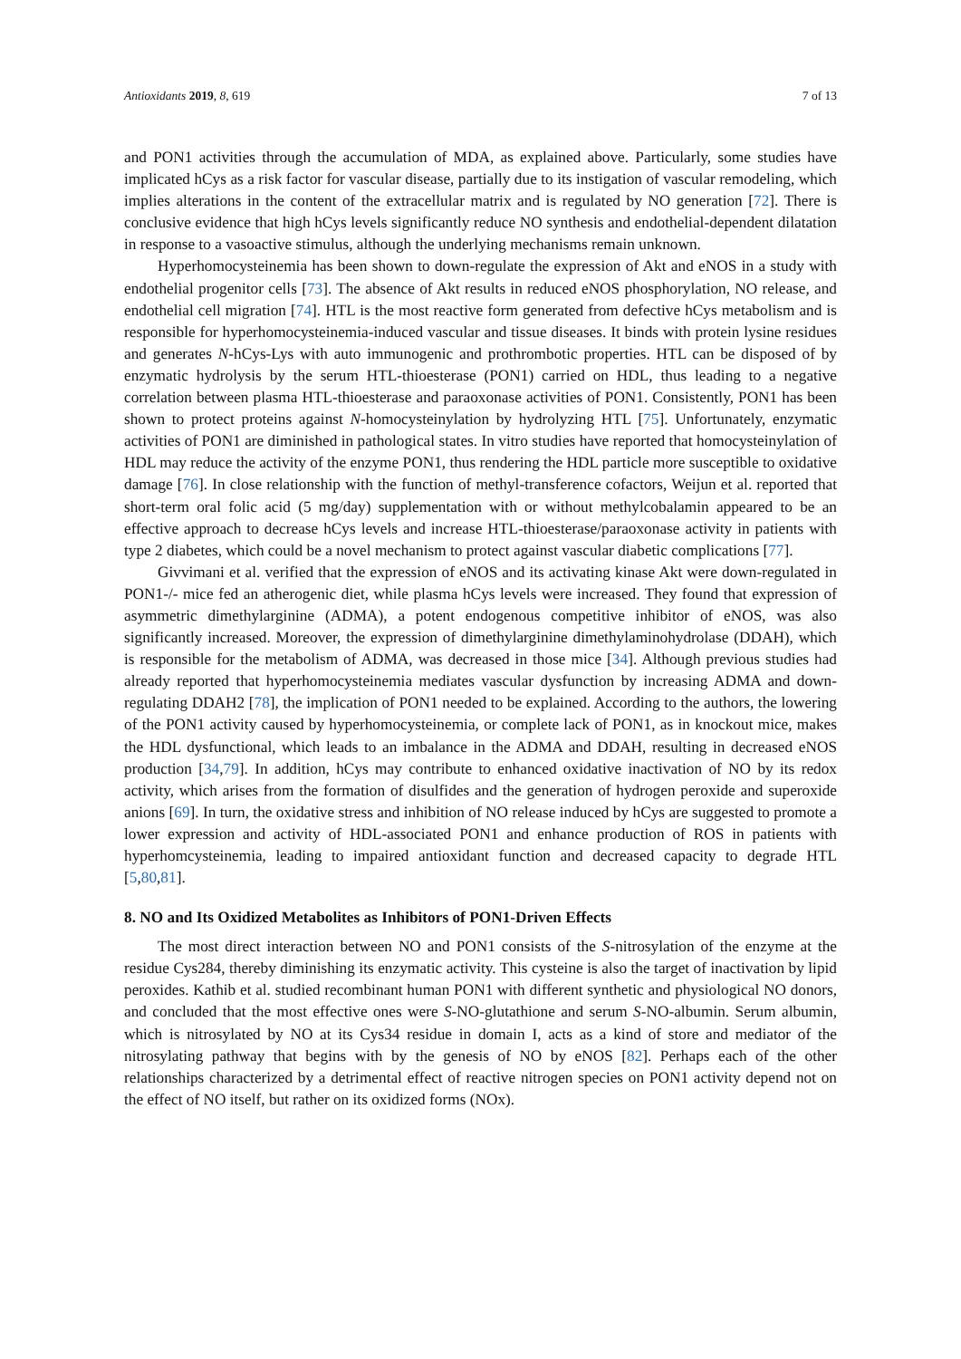Antioxidants 2019, 8, 619 7 of 13
and PON1 activities through the accumulation of MDA, as explained above. Particularly, some studies have implicated hCys as a risk factor for vascular disease, partially due to its instigation of vascular remodeling, which implies alterations in the content of the extracellular matrix and is regulated by NO generation [72]. There is conclusive evidence that high hCys levels significantly reduce NO synthesis and endothelial-dependent dilatation in response to a vasoactive stimulus, although the underlying mechanisms remain unknown.
Hyperhomocysteinemia has been shown to down-regulate the expression of Akt and eNOS in a study with endothelial progenitor cells [73]. The absence of Akt results in reduced eNOS phosphorylation, NO release, and endothelial cell migration [74]. HTL is the most reactive form generated from defective hCys metabolism and is responsible for hyperhomocysteinemia-induced vascular and tissue diseases. It binds with protein lysine residues and generates N-hCys-Lys with auto immunogenic and prothrombotic properties. HTL can be disposed of by enzymatic hydrolysis by the serum HTL-thioesterase (PON1) carried on HDL, thus leading to a negative correlation between plasma HTL-thioesterase and paraoxonase activities of PON1. Consistently, PON1 has been shown to protect proteins against N-homocysteinylation by hydrolyzing HTL [75]. Unfortunately, enzymatic activities of PON1 are diminished in pathological states. In vitro studies have reported that homocysteinylation of HDL may reduce the activity of the enzyme PON1, thus rendering the HDL particle more susceptible to oxidative damage [76]. In close relationship with the function of methyl-transference cofactors, Weijun et al. reported that short-term oral folic acid (5 mg/day) supplementation with or without methylcobalamin appeared to be an effective approach to decrease hCys levels and increase HTL-thioesterase/paraoxonase activity in patients with type 2 diabetes, which could be a novel mechanism to protect against vascular diabetic complications [77].
Givvimani et al. verified that the expression of eNOS and its activating kinase Akt were down-regulated in PON1-/- mice fed an atherogenic diet, while plasma hCys levels were increased. They found that expression of asymmetric dimethylarginine (ADMA), a potent endogenous competitive inhibitor of eNOS, was also significantly increased. Moreover, the expression of dimethylarginine dimethylaminohydrolase (DDAH), which is responsible for the metabolism of ADMA, was decreased in those mice [34]. Although previous studies had already reported that hyperhomocysteinemia mediates vascular dysfunction by increasing ADMA and down-regulating DDAH2 [78], the implication of PON1 needed to be explained. According to the authors, the lowering of the PON1 activity caused by hyperhomocysteinemia, or complete lack of PON1, as in knockout mice, makes the HDL dysfunctional, which leads to an imbalance in the ADMA and DDAH, resulting in decreased eNOS production [34,79]. In addition, hCys may contribute to enhanced oxidative inactivation of NO by its redox activity, which arises from the formation of disulfides and the generation of hydrogen peroxide and superoxide anions [69]. In turn, the oxidative stress and inhibition of NO release induced by hCys are suggested to promote a lower expression and activity of HDL-associated PON1 and enhance production of ROS in patients with hyperhomcysteinemia, leading to impaired antioxidant function and decreased capacity to degrade HTL [5,80,81].
8. NO and Its Oxidized Metabolites as Inhibitors of PON1-Driven Effects
The most direct interaction between NO and PON1 consists of the S-nitrosylation of the enzyme at the residue Cys284, thereby diminishing its enzymatic activity. This cysteine is also the target of inactivation by lipid peroxides. Kathib et al. studied recombinant human PON1 with different synthetic and physiological NO donors, and concluded that the most effective ones were S-NO-glutathione and serum S-NO-albumin. Serum albumin, which is nitrosylated by NO at its Cys34 residue in domain I, acts as a kind of store and mediator of the nitrosylating pathway that begins with by the genesis of NO by eNOS [82]. Perhaps each of the other relationships characterized by a detrimental effect of reactive nitrogen species on PON1 activity depend not on the effect of NO itself, but rather on its oxidized forms (NOx).